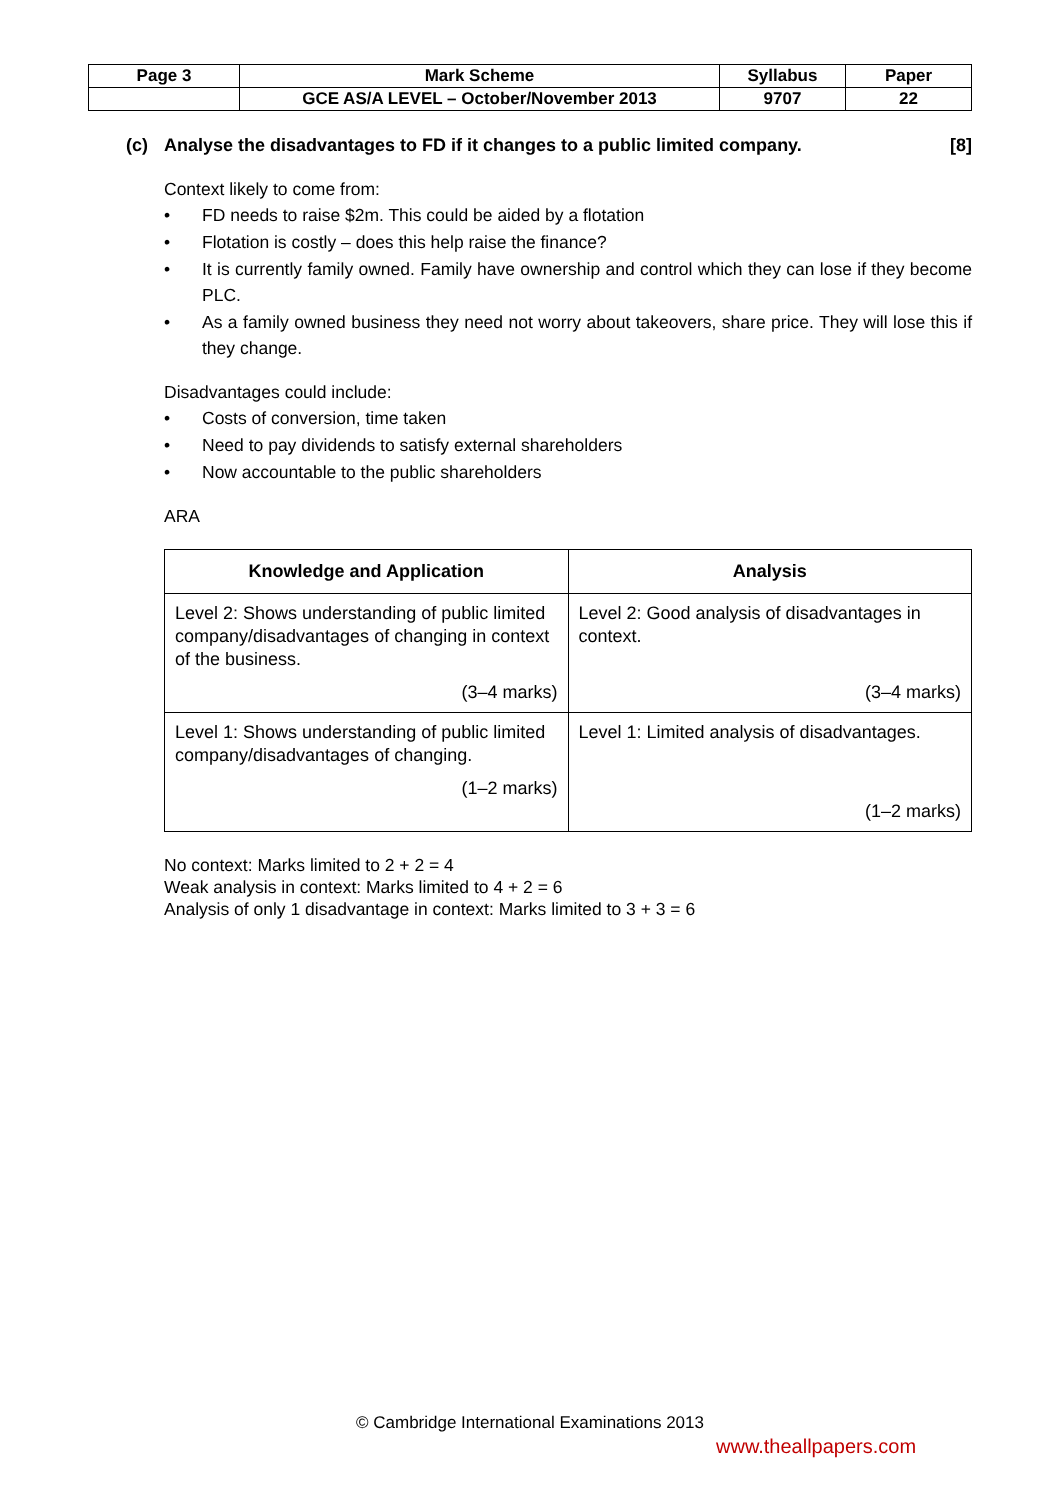| Page 3 | Mark Scheme | Syllabus | Paper |
| | GCE AS/A LEVEL – October/November 2013 | 9707 | 22 |
(c) Analyse the disadvantages to FD if it changes to a public limited company. [8]
Context likely to come from:
• FD needs to raise $2m. This could be aided by a flotation
• Flotation is costly – does this help raise the finance?
• It is currently family owned. Family have ownership and control which they can lose if they become PLC.
• As a family owned business they need not worry about takeovers, share price. They will lose this if they change.
Disadvantages could include:
• Costs of conversion, time taken
• Need to pay dividends to satisfy external shareholders
• Now accountable to the public shareholders
ARA
| Knowledge and Application | Analysis |
| --- | --- |
| Level 2: Shows understanding of public limited company/disadvantages of changing in context of the business. (3–4 marks) | Level 2: Good analysis of disadvantages in context. (3–4 marks) |
| Level 1: Shows understanding of public limited company/disadvantages of changing. (1–2 marks) | Level 1: Limited analysis of disadvantages. (1–2 marks) |
No context: Marks limited to 2 + 2 = 4
Weak analysis in context: Marks limited to 4 + 2 = 6
Analysis of only 1 disadvantage in context: Marks limited to 3 + 3 = 6
© Cambridge International Examinations 2013
www.theallpapers.com